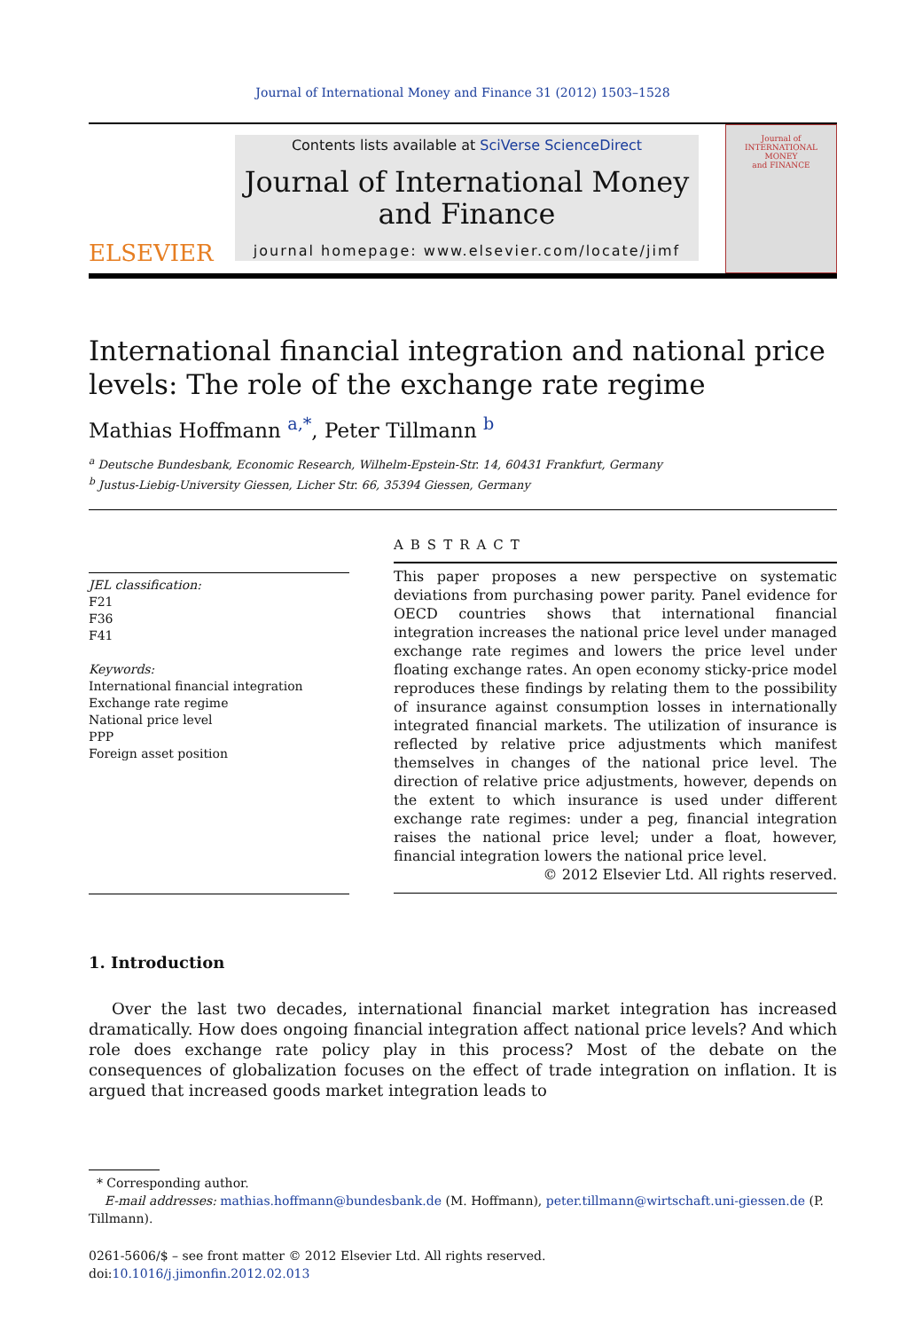Journal of International Money and Finance 31 (2012) 1503–1528
ELSEVIER
Contents lists available at SciVerse ScienceDirect
Journal of International Money and Finance
journal homepage: www.elsevier.com/locate/jimf
Journal of
INTERNATIONAL
MONEY
and FINANCE
International financial integration and national price levels: The role of the exchange rate regime
Mathias Hoffmann <sup>a,*</sup>, Peter Tillmann <sup>b</sup>
<sup>a</sup> Deutsche Bundesbank, Economic Research, Wilhelm-Epstein-Str. 14, 60431 Frankfurt, Germany
<sup>b</sup> Justus-Liebig-University Giessen, Licher Str. 66, 35394 Giessen, Germany
JEL classification:
F21
F36
F41
Keywords:
International financial integration
Exchange rate regime
National price level
PPP
Foreign asset position
ABSTRACT
This paper proposes a new perspective on systematic deviations from purchasing power parity. Panel evidence for OECD countries shows that international financial integration increases the national price level under managed exchange rate regimes and lowers the price level under floating exchange rates. An open economy sticky-price model reproduces these findings by relating them to the possibility of insurance against consumption losses in internationally integrated financial markets. The utilization of insurance is reflected by relative price adjustments which manifest themselves in changes of the national price level. The direction of relative price adjustments, however, depends on the extent to which insurance is used under different exchange rate regimes: under a peg, financial integration raises the national price level; under a float, however, financial integration lowers the national price level.
© 2012 Elsevier Ltd. All rights reserved.
1. Introduction
Over the last two decades, international financial market integration has increased dramatically. How does ongoing financial integration affect national price levels? And which role does exchange rate policy play in this process? Most of the debate on the consequences of globalization focuses on the effect of trade integration on inflation. It is argued that increased goods market integration leads to
* Corresponding author.
E-mail addresses: mathias.hoffmann@bundesbank.de (M. Hoffmann), peter.tillmann@wirtschaft.uni-giessen.de (P. Tillmann).
0261-5606/$ – see front matter © 2012 Elsevier Ltd. All rights reserved.
doi:10.1016/j.jimonfin.2012.02.013